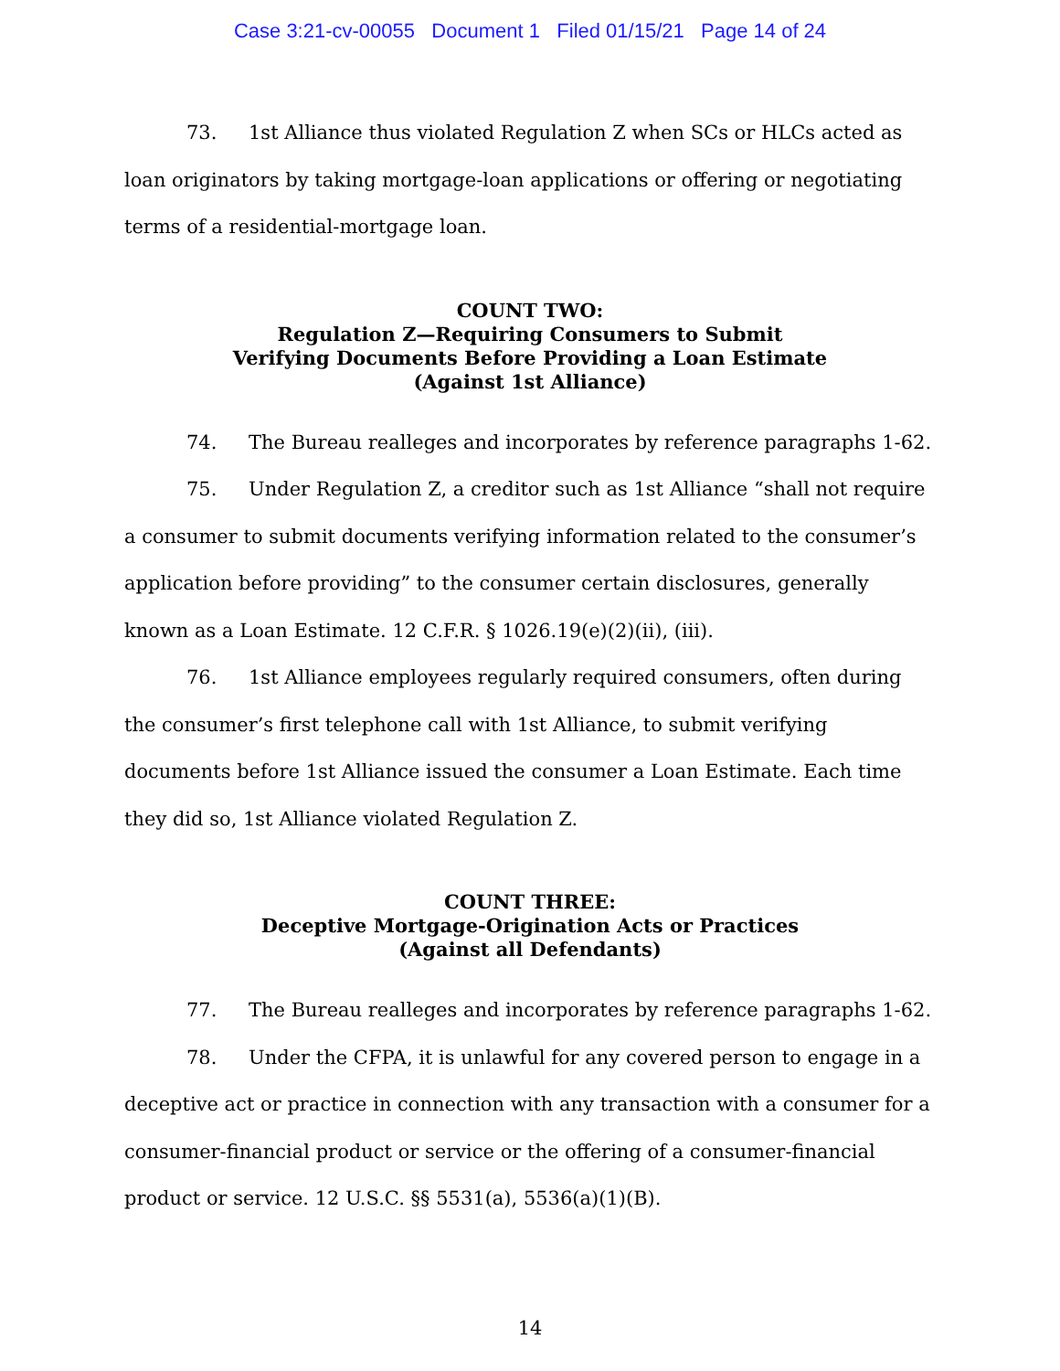Case 3:21-cv-00055 Document 1 Filed 01/15/21 Page 14 of 24
73. 1st Alliance thus violated Regulation Z when SCs or HLCs acted as loan originators by taking mortgage-loan applications or offering or negotiating terms of a residential-mortgage loan.
COUNT TWO:
Regulation Z—Requiring Consumers to Submit
Verifying Documents Before Providing a Loan Estimate
(Against 1st Alliance)
74. The Bureau realleges and incorporates by reference paragraphs 1-62.
75. Under Regulation Z, a creditor such as 1st Alliance “shall not require a consumer to submit documents verifying information related to the consumer’s application before providing” to the consumer certain disclosures, generally known as a Loan Estimate. 12 C.F.R. § 1026.19(e)(2)(ii), (iii).
76. 1st Alliance employees regularly required consumers, often during the consumer’s first telephone call with 1st Alliance, to submit verifying documents before 1st Alliance issued the consumer a Loan Estimate. Each time they did so, 1st Alliance violated Regulation Z.
COUNT THREE:
Deceptive Mortgage-Origination Acts or Practices
(Against all Defendants)
77. The Bureau realleges and incorporates by reference paragraphs 1-62.
78. Under the CFPA, it is unlawful for any covered person to engage in a deceptive act or practice in connection with any transaction with a consumer for a consumer-financial product or service or the offering of a consumer-financial product or service. 12 U.S.C. §§ 5531(a), 5536(a)(1)(B).
14